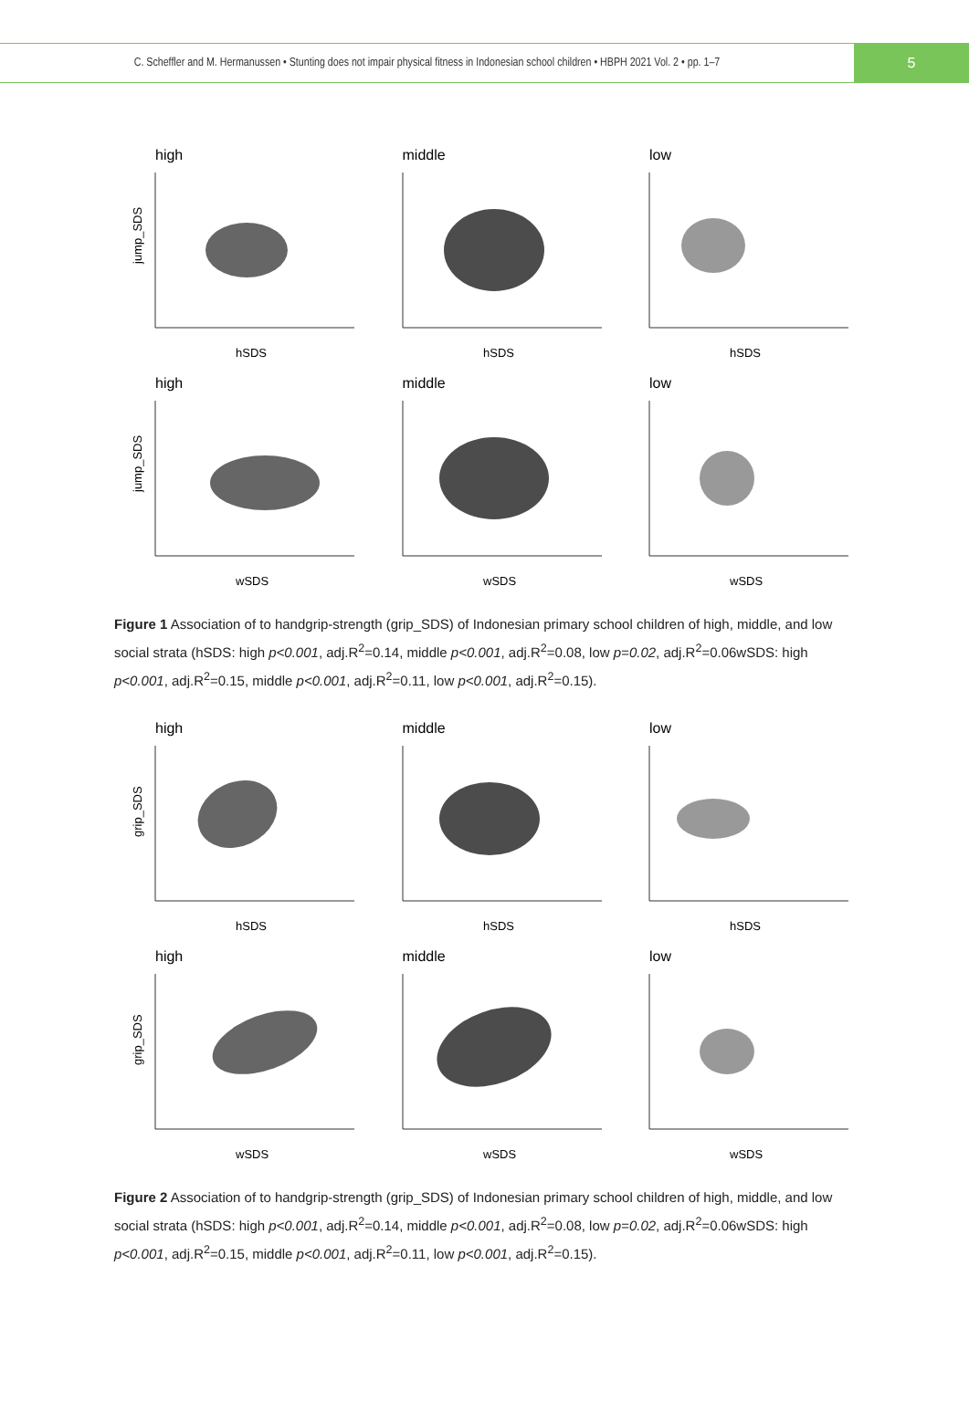C. Scheffler and M. Hermanussen • Stunting does not impair physical fitness in Indonesian school children • HBPH 2021 Vol. 2 • pp. 1–7
5
high
jump_SDS
hSDS
middle
hSDS
low
hSDS
high
jump_SDS
wSDS
middle
wSDS
low
wSDS
Figure 1 Association of to handgrip-strength (grip_SDS) of Indonesian primary school children of high, middle, and low social strata (hSDS: high p<0.001, adj.R<sup>2</sup>=0.14, middle p<0.001, adj.R<sup>2</sup>=0.08, low p=0.02, adj.R<sup>2</sup>=0.06wSDS: high p<0.001, adj.R<sup>2</sup>=0.15, middle p<0.001, adj.R<sup>2</sup>=0.11, low p<0.001, adj.R<sup>2</sup>=0.15).
high
grip_SDS
hSDS
middle
hSDS
low
hSDS
high
grip_SDS
wSDS
middle
wSDS
low
wSDS
Figure 2 Association of to handgrip-strength (grip_SDS) of Indonesian primary school children of high, middle, and low social strata (hSDS: high p<0.001, adj.R<sup>2</sup>=0.14, middle p<0.001, adj.R<sup>2</sup>=0.08, low p=0.02, adj.R<sup>2</sup>=0.06wSDS: high p<0.001, adj.R<sup>2</sup>=0.15, middle p<0.001, adj.R<sup>2</sup>=0.11, low p<0.001, adj.R<sup>2</sup>=0.15).